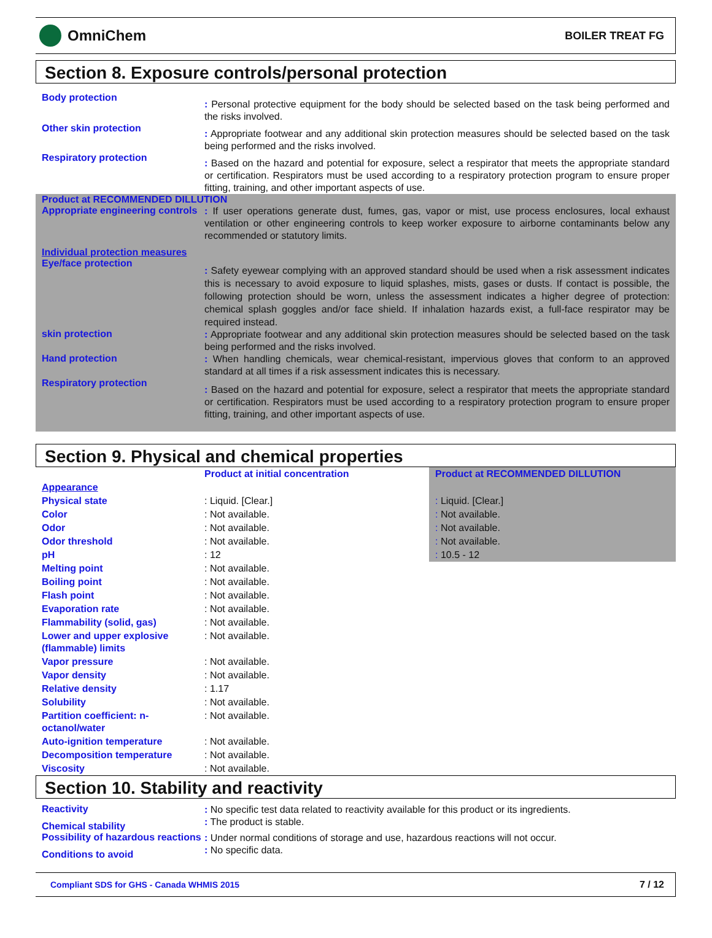OmniChem
BOILER TREAT FG
Section 8. Exposure controls/personal protection
Body protection
: Personal protective equipment for the body should be selected based on the task being performed and the risks involved.
Other skin protection
: Appropriate footwear and any additional skin protection measures should be selected based on the task being performed and the risks involved.
Respiratory protection
: Based on the hazard and potential for exposure, select a respirator that meets the appropriate standard or certification. Respirators must be used according to a respiratory protection program to ensure proper fitting, training, and other important aspects of use.
Product at RECOMMENDED DILLUTION
Appropriate engineering controls
: If user operations generate dust, fumes, gas, vapor or mist, use process enclosures, local exhaust ventilation or other engineering controls to keep worker exposure to airborne contaminants below any recommended or statutory limits.
Individual protection measures
Eye/face protection
: Safety eyewear complying with an approved standard should be used when a risk assessment indicates this is necessary to avoid exposure to liquid splashes, mists, gases or dusts. If contact is possible, the following protection should be worn, unless the assessment indicates a higher degree of protection: chemical splash goggles and/or face shield. If inhalation hazards exist, a full-face respirator may be required instead.
skin protection
: Appropriate footwear and any additional skin protection measures should be selected based on the task being performed and the risks involved.
Hand protection
: When handling chemicals, wear chemical-resistant, impervious gloves that conform to an approved standard at all times if a risk assessment indicates this is necessary.
Respiratory protection
: Based on the hazard and potential for exposure, select a respirator that meets the appropriate standard or certification. Respirators must be used according to a respiratory protection program to ensure proper fitting, training, and other important aspects of use.
Section 9. Physical and chemical properties
| | Product at initial concentration | Product at RECOMMENDED DILLUTION |
| Appearance | | |
| Physical state | : Liquid. [Clear.] | : Liquid. [Clear.] |
| Color | : Not available. | : Not available. |
| Odor | : Not available. | : Not available. |
| Odor threshold | : Not available. | : Not available. |
| pH | : 12 | : 10.5 - 12 |
| Melting point | : Not available. | |
| Boiling point | : Not available. | |
| Flash point | : Not available. | |
| Evaporation rate | : Not available. | |
| Flammability (solid, gas) | : Not available. | |
| Lower and upper explosive (flammable) limits | : Not available. | |
| Vapor pressure | : Not available. | |
| Vapor density | : Not available. | |
| Relative density | : 1.17 | |
| Solubility | : Not available. | |
| Partition coefficient: n-octanol/water | : Not available. | |
| Auto-ignition temperature | : Not available. | |
| Decomposition temperature | : Not available. | |
| Viscosity | : Not available. | |
Section 10. Stability and reactivity
Reactivity
: No specific test data related to reactivity available for this product or its ingredients.
Chemical stability
: The product is stable.
Possibility of hazardous reactions
: Under normal conditions of storage and use, hazardous reactions will not occur.
Conditions to avoid
: No specific data.
Compliant SDS for GHS - Canada WHMIS 2015 7 / 12